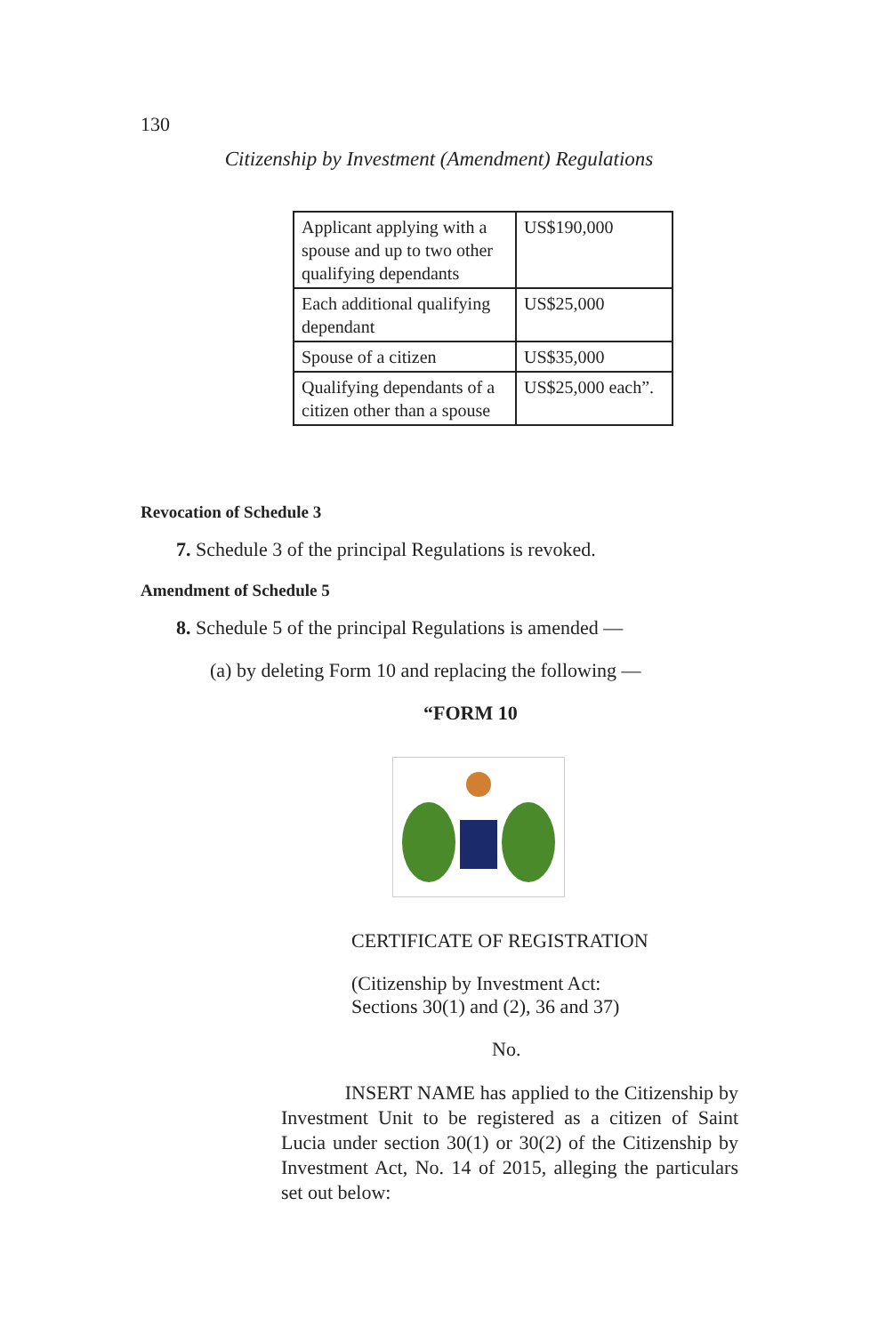130
Citizenship by Investment (Amendment) Regulations
| Applicant applying with a spouse and up to two other qualifying dependants | US$190,000 |
| Each additional qualifying dependant | US$25,000 |
| Spouse of a citizen | US$35,000 |
| Qualifying dependants of a citizen other than a spouse | US$25,000 each”. |
Revocation of Schedule 3
7. Schedule 3 of the principal Regulations is revoked.
Amendment of Schedule 5
8. Schedule 5 of the principal Regulations is amended —
(a) by deleting Form 10 and replacing the following —
“FORM 10
CERTIFICATE OF REGISTRATION
(Citizenship by Investment Act:
Sections 30(1) and (2), 36 and 37)
No.
INSERT NAME has applied to the Citizenship by Investment Unit to be registered as a citizen of Saint Lucia under section 30(1) or 30(2) of the Citizenship by Investment Act, No. 14 of 2015, alleging the particulars set out below: